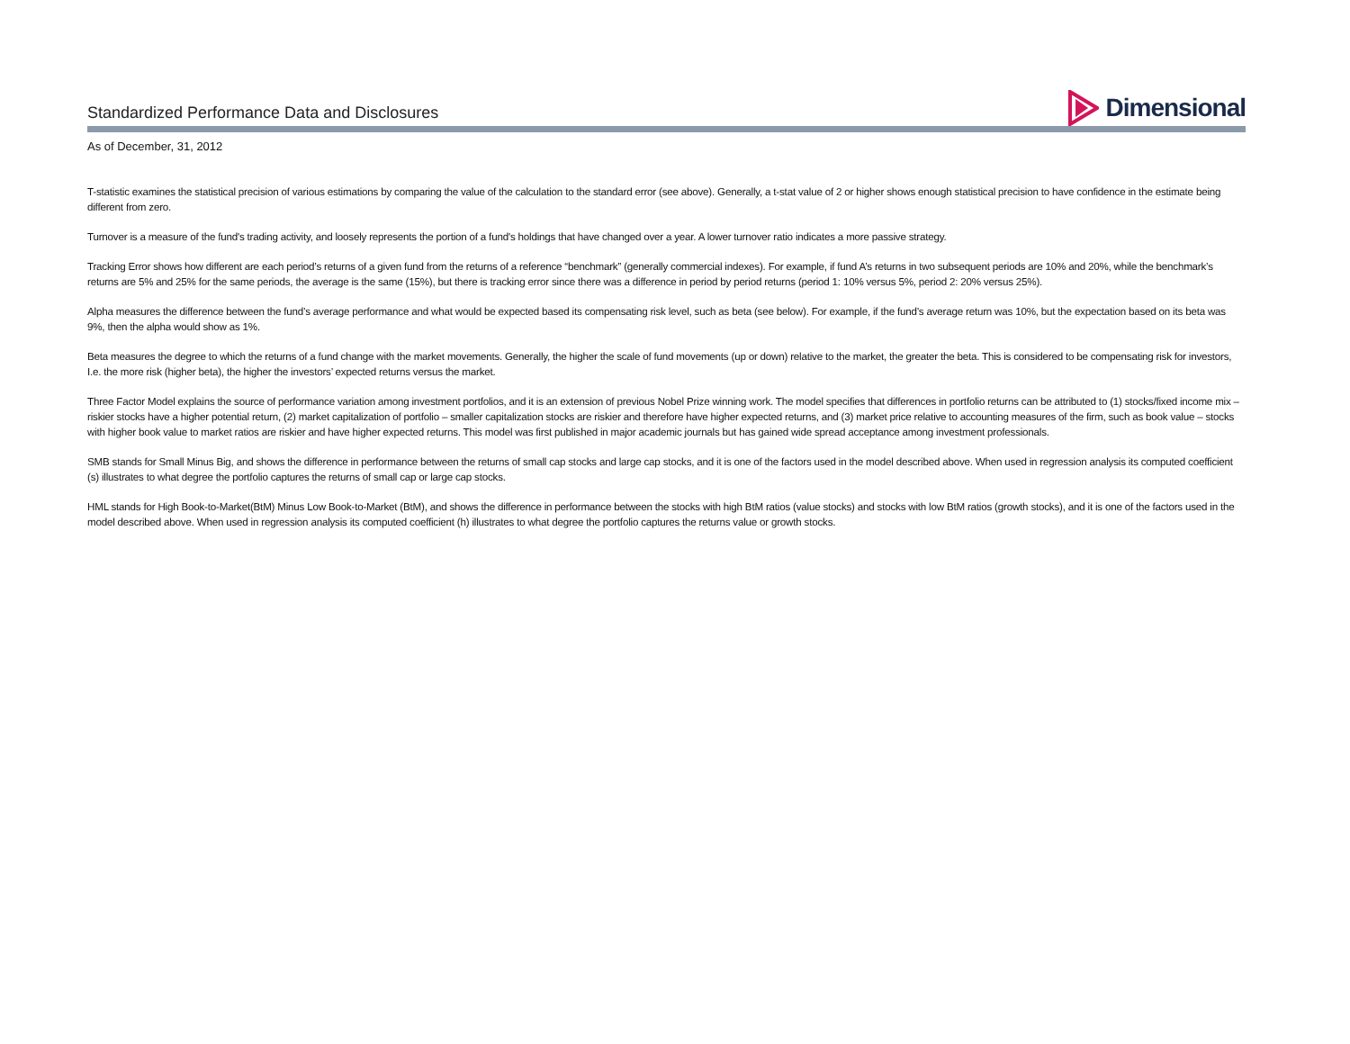Standardized Performance Data and Disclosures
Dimensional
As of December, 31, 2012
T-statistic examines the statistical precision of various estimations by comparing the value of the calculation to the standard error (see above). Generally, a t-stat value of 2 or higher shows enough statistical precision to have confidence in the estimate being different from zero.
Turnover is a measure of the fund's trading activity, and loosely represents the portion of a fund's holdings that have changed over a year. A lower turnover ratio indicates a more passive strategy.
Tracking Error shows how different are each period’s returns of a given fund from the returns of a reference “benchmark” (generally commercial indexes). For example, if fund A’s returns in two subsequent periods are 10% and 20%, while the benchmark’s returns are 5% and 25% for the same periods, the average is the same (15%), but there is tracking error since there was a difference in period by period returns (period 1: 10% versus 5%, period 2: 20% versus 25%).
Alpha measures the difference between the fund’s average performance and what would be expected based its compensating risk level, such as beta (see below). For example, if the fund’s average return was 10%, but the expectation based on its beta was 9%, then the alpha would show as 1%.
Beta measures the degree to which the returns of a fund change with the market movements. Generally, the higher the scale of fund movements (up or down) relative to the market, the greater the beta. This is considered to be compensating risk for investors, I.e. the more risk (higher beta), the higher the investors’ expected returns versus the market.
Three Factor Model explains the source of performance variation among investment portfolios, and it is an extension of previous Nobel Prize winning work. The model specifies that differences in portfolio returns can be attributed to (1) stocks/fixed income mix – riskier stocks have a higher potential return, (2) market capitalization of portfolio – smaller capitalization stocks are riskier and therefore have higher expected returns, and (3) market price relative to accounting measures of the firm, such as book value – stocks with higher book value to market ratios are riskier and have higher expected returns. This model was first published in major academic journals but has gained wide spread acceptance among investment professionals.
SMB stands for Small Minus Big, and shows the difference in performance between the returns of small cap stocks and large cap stocks, and it is one of the factors used in the model described above. When used in regression analysis its computed coefficient (s) illustrates to what degree the portfolio captures the returns of small cap or large cap stocks.
HML stands for High Book-to-Market(BtM) Minus Low Book-to-Market (BtM), and shows the difference in performance between the stocks with high BtM ratios (value stocks) and stocks with low BtM ratios (growth stocks), and it is one of the factors used in the model described above. When used in regression analysis its computed coefficient (h) illustrates to what degree the portfolio captures the returns value or growth stocks.